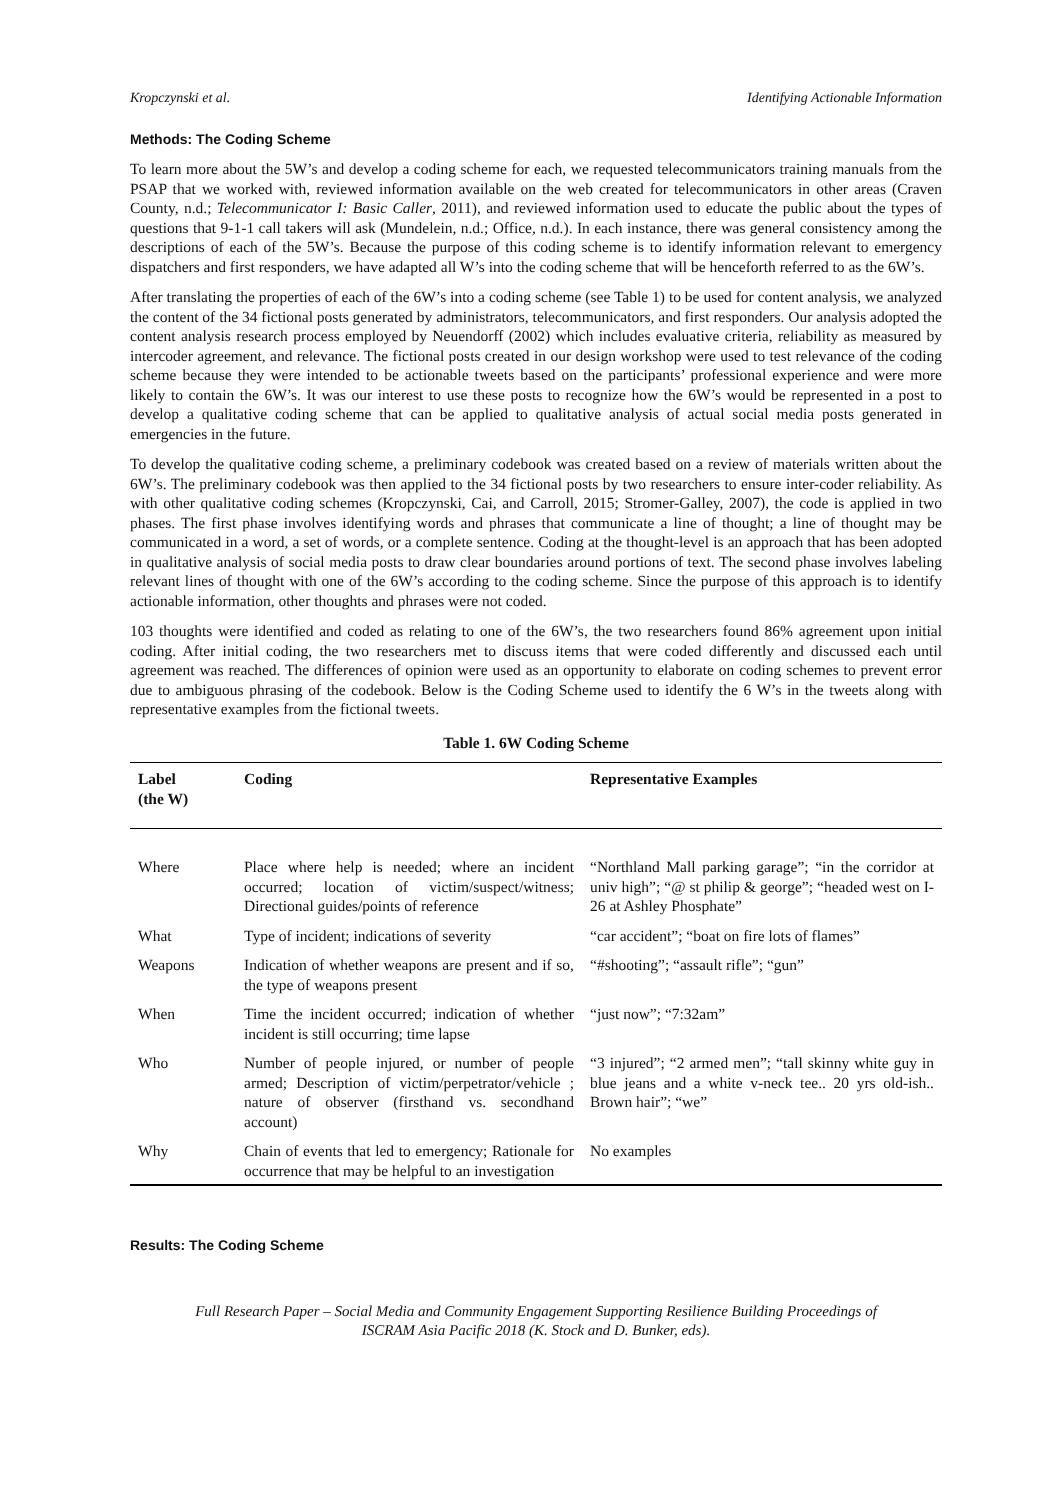Kropczynski et al. Identifying Actionable Information
Methods: The Coding Scheme
To learn more about the 5W’s and develop a coding scheme for each, we requested telecommunicators training manuals from the PSAP that we worked with, reviewed information available on the web created for telecommunicators in other areas (Craven County, n.d.; Telecommunicator I: Basic Caller, 2011), and reviewed information used to educate the public about the types of questions that 9-1-1 call takers will ask (Mundelein, n.d.; Office, n.d.). In each instance, there was general consistency among the descriptions of each of the 5W’s. Because the purpose of this coding scheme is to identify information relevant to emergency dispatchers and first responders, we have adapted all W’s into the coding scheme that will be henceforth referred to as the 6W’s.
After translating the properties of each of the 6W’s into a coding scheme (see Table 1) to be used for content analysis, we analyzed the content of the 34 fictional posts generated by administrators, telecommunicators, and first responders. Our analysis adopted the content analysis research process employed by Neuendorff (2002) which includes evaluative criteria, reliability as measured by intercoder agreement, and relevance. The fictional posts created in our design workshop were used to test relevance of the coding scheme because they were intended to be actionable tweets based on the participants’ professional experience and were more likely to contain the 6W’s. It was our interest to use these posts to recognize how the 6W’s would be represented in a post to develop a qualitative coding scheme that can be applied to qualitative analysis of actual social media posts generated in emergencies in the future.
To develop the qualitative coding scheme, a preliminary codebook was created based on a review of materials written about the 6W’s. The preliminary codebook was then applied to the 34 fictional posts by two researchers to ensure inter-coder reliability. As with other qualitative coding schemes (Kropczynski, Cai, and Carroll, 2015; Stromer-Galley, 2007), the code is applied in two phases. The first phase involves identifying words and phrases that communicate a line of thought; a line of thought may be communicated in a word, a set of words, or a complete sentence. Coding at the thought-level is an approach that has been adopted in qualitative analysis of social media posts to draw clear boundaries around portions of text. The second phase involves labeling relevant lines of thought with one of the 6W’s according to the coding scheme. Since the purpose of this approach is to identify actionable information, other thoughts and phrases were not coded.
103 thoughts were identified and coded as relating to one of the 6W’s, the two researchers found 86% agreement upon initial coding. After initial coding, the two researchers met to discuss items that were coded differently and discussed each until agreement was reached. The differences of opinion were used as an opportunity to elaborate on coding schemes to prevent error due to ambiguous phrasing of the codebook. Below is the Coding Scheme used to identify the 6 W’s in the tweets along with representative examples from the fictional tweets.
Table 1. 6W Coding Scheme
| Label (the W) | Coding | Representative Examples |
| --- | --- | --- |
| Where | Place where help is needed; where an incident occurred; location of victim/suspect/witness; Directional guides/points of reference | “Northland Mall parking garage”; “in the corridor at univ high”; “@ st philip & george”; “headed west on I-26 at Ashley Phosphate” |
| What | Type of incident; indications of severity | “car accident”; “boat on fire lots of flames” |
| Weapons | Indication of whether weapons are present and if so, the type of weapons present | “#shooting”; “assault rifle”; “gun” |
| When | Time the incident occurred; indication of whether incident is still occurring; time lapse | “just now”; “7:32am” |
| Who | Number of people injured, or number of people armed; Description of victim/perpetrator/vehicle ; nature of observer (firsthand vs. secondhand account) | “3 injured”; “2 armed men”; “tall skinny white guy in blue jeans and a white v-neck tee.. 20 yrs old-ish.. Brown hair”; “we” |
| Why | Chain of events that led to emergency; Rationale for occurrence that may be helpful to an investigation | No examples |
Results: The Coding Scheme
Full Research Paper – Social Media and Community Engagement Supporting Resilience Building Proceedings of
ISCRAM Asia Pacific 2018 (K. Stock and D. Bunker, eds).